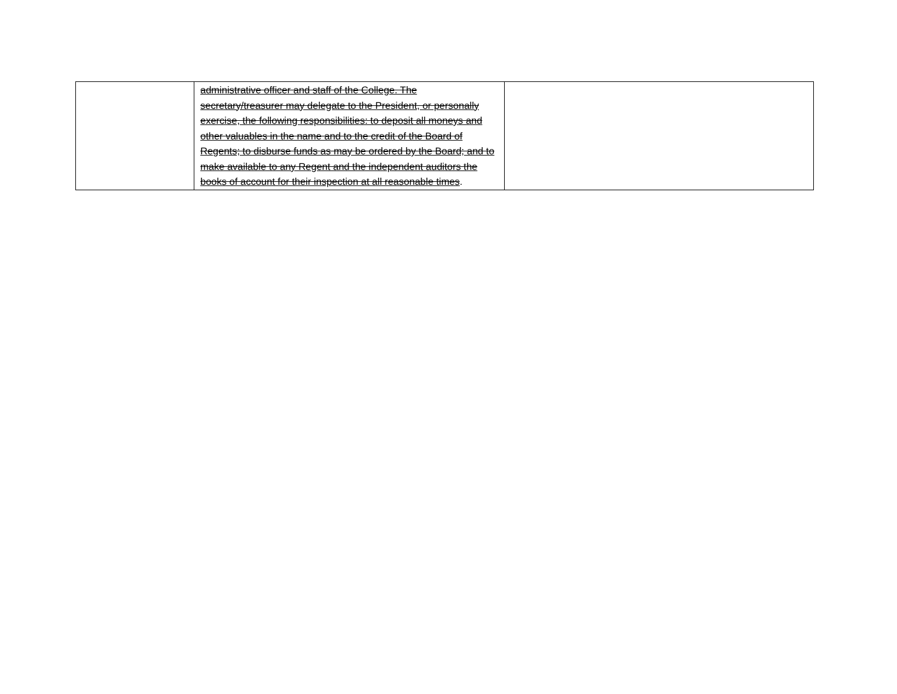| | administrative officer and staff of the College. The secretary/treasurer may delegate to the President, or personally exercise, the following responsibilities: to deposit all moneys and other valuables in the name and to the credit of the Board of Regents; to disburse funds as may be ordered by the Board; and to make available to any Regent and the independent auditors the books of account for their inspection at all reasonable times . | |